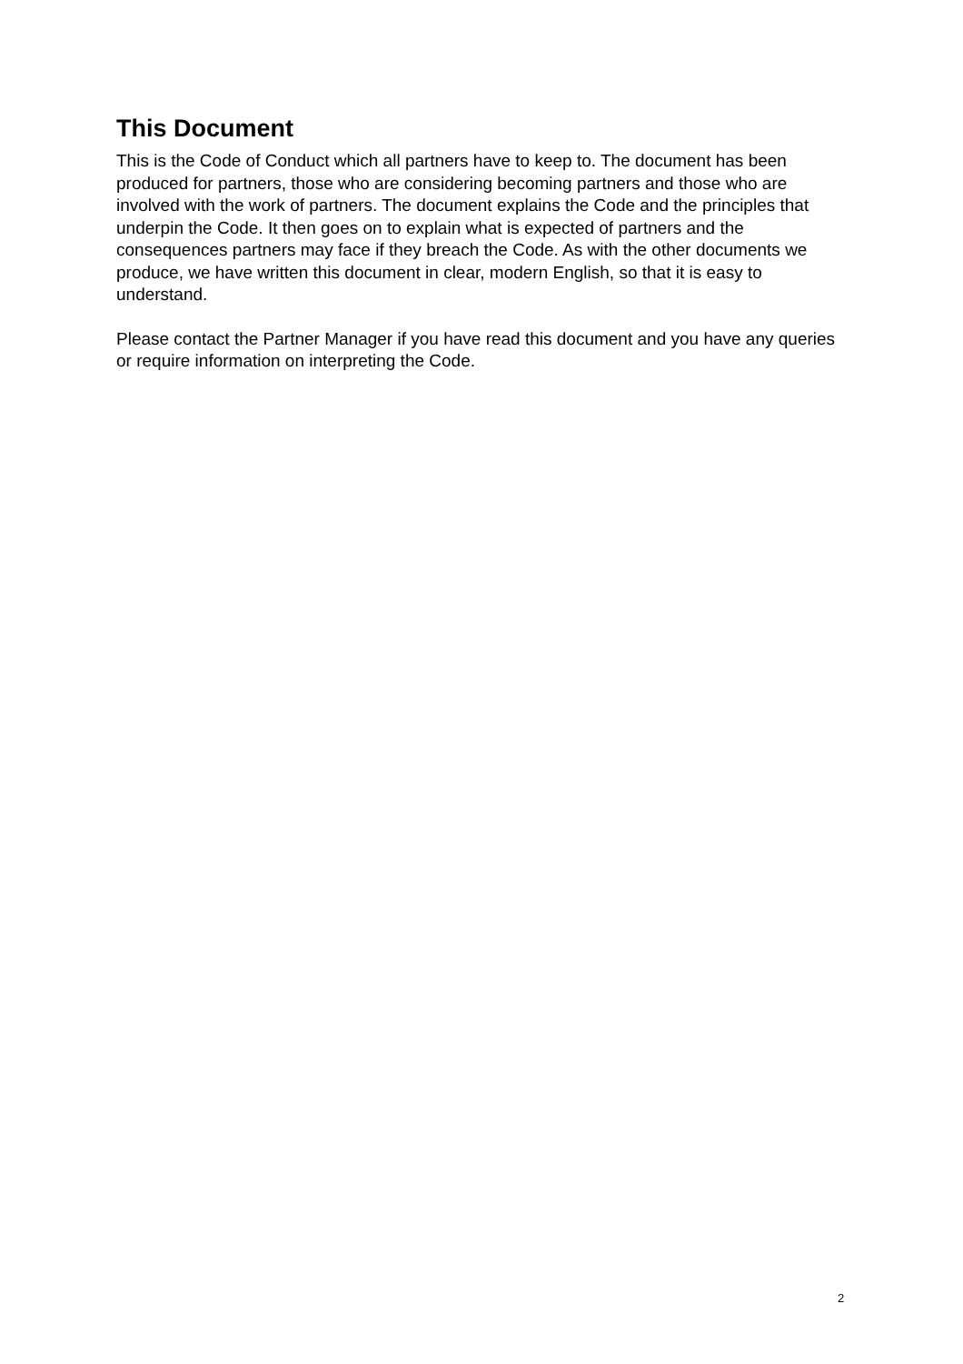This Document
This is the Code of Conduct which all partners have to keep to. The document has been produced for partners, those who are considering becoming partners and those who are involved with the work of partners. The document explains the Code and the principles that underpin the Code. It then goes on to explain what is expected of partners and the consequences partners may face if they breach the Code. As with the other documents we produce, we have written this document in clear, modern English, so that it is easy to understand.
Please contact the Partner Manager if you have read this document and you have any queries or require information on interpreting the Code.
2